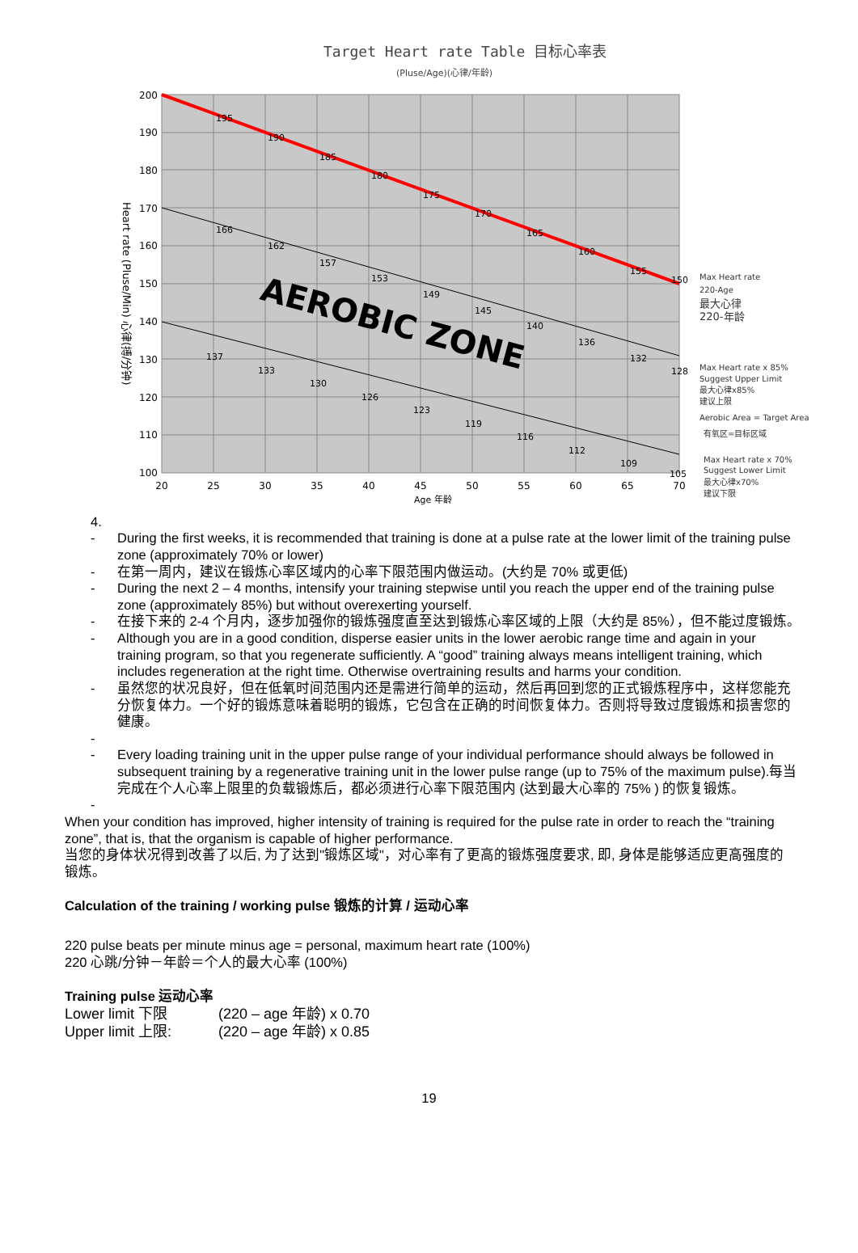Target Heart rate Table 目标心率表
(Pluse/Age)(心律/年龄)
200
190
180
170
160
150
140
130
120
110
100
20
25
30
35
40
45
50
55
60
65
70
Age 年龄
Heart rate (Pluse/Min) 心律(搏/分钟)
AEROBIC ZONE
195
190
185
180
175
170
165
160
155
150
166
162
157
153
149
145
140
136
132
128
137
133
130
126
123
119
116
112
109
105
Max Heart rate
220-Age
最大心律
220-年龄
Max Heart rate x 85%
Suggest Upper Limit
最大心律x85%
建议上限
Aerobic Area = Target Area
有氧区=目标区域
Max Heart rate x 70%
Suggest Lower Limit
最大心律x70%
建议下限
4.
- During the first weeks, it is recommended that training is done at a pulse rate at the lower limit of the training pulse zone (approximately 70% or lower)
- 在第一周内，建议在锻炼心率区域内的心率下限范围内做运动。(大约是 70% 或更低)
- During the next 2 – 4 months, intensify your training stepwise until you reach the upper end of the training pulse zone (approximately 85%) but without overexerting yourself.
- 在接下来的 2-4 个月内，逐步加强你的锻炼强度直至达到锻炼心率区域的上限（大约是 85%），但不能过度锻炼。
- Although you are in a good condition, disperse easier units in the lower aerobic range time and again in your training program, so that you regenerate sufficiently. A “good” training always means intelligent training, which includes regeneration at the right time. Otherwise overtraining results and harms your condition.
- 虽然您的状况良好，但在低氧时间范围内还是需进行简单的运动，然后再回到您的正式锻炼程序中，这样您能充分恢复体力。一个好的锻炼意味着聪明的锻炼，它包含在正确的时间恢复体力。否则将导致过度锻炼和损害您的健康。
-
- Every loading training unit in the upper pulse range of your individual performance should always be followed in subsequent training by a regenerative training unit in the lower pulse range (up to 75% of the maximum pulse).每当完成在个人心率上限里的负载锻炼后，都必须进行心率下限范围内 (达到最大心率的 75% ) 的恢复锻炼。
-
When your condition has improved, higher intensity of training is required for the pulse rate in order to reach the “training zone”, that is, that the organism is capable of higher performance.
当您的身体状况得到改善了以后, 为了达到"锻炼区域"，对心率有了更高的锻炼强度要求, 即, 身体是能够适应更高强度的锻炼。
Calculation of the training / working pulse 锻炼的计算 / 运动心率
220 pulse beats per minute minus age = personal, maximum heart rate (100%)
220 心跳/分钟－年龄＝个人的最大心率 (100%)
Training pulse 运动心率
Lower limit 下限 (220 – age 年龄) x 0.70
Upper limit 上限: (220 – age 年龄) x 0.85
19